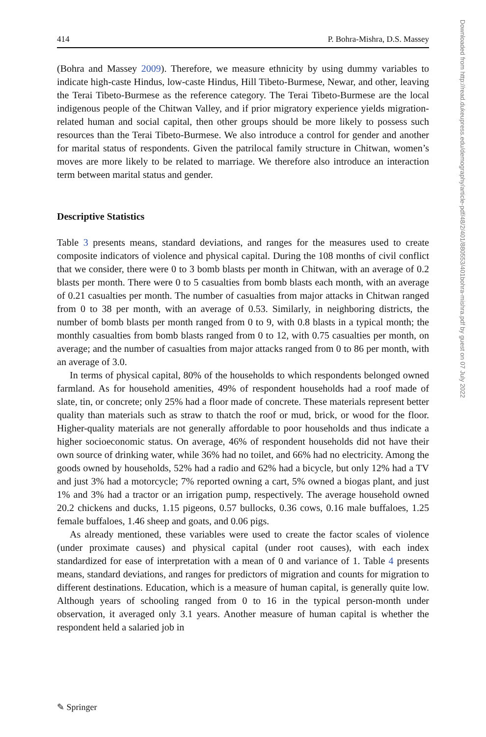414 P. Bohra-Mishra, D.S. Massey
(Bohra and Massey 2009). Therefore, we measure ethnicity by using dummy variables to indicate high-caste Hindus, low-caste Hindus, Hill Tibeto-Burmese, Newar, and other, leaving the Terai Tibeto-Burmese as the reference category. The Terai Tibeto-Burmese are the local indigenous people of the Chitwan Valley, and if prior migratory experience yields migration-related human and social capital, then other groups should be more likely to possess such resources than the Terai Tibeto-Burmese. We also introduce a control for gender and another for marital status of respondents. Given the patrilocal family structure in Chitwan, women’s moves are more likely to be related to marriage. We therefore also introduce an interaction term between marital status and gender.
Descriptive Statistics
Table 3 presents means, standard deviations, and ranges for the measures used to create composite indicators of violence and physical capital. During the 108 months of civil conflict that we consider, there were 0 to 3 bomb blasts per month in Chitwan, with an average of 0.2 blasts per month. There were 0 to 5 casualties from bomb blasts each month, with an average of 0.21 casualties per month. The number of casualties from major attacks in Chitwan ranged from 0 to 38 per month, with an average of 0.53. Similarly, in neighboring districts, the number of bomb blasts per month ranged from 0 to 9, with 0.8 blasts in a typical month; the monthly casualties from bomb blasts ranged from 0 to 12, with 0.75 casualties per month, on average; and the number of casualties from major attacks ranged from 0 to 86 per month, with an average of 3.0.
In terms of physical capital, 80% of the households to which respondents belonged owned farmland. As for household amenities, 49% of respondent households had a roof made of slate, tin, or concrete; only 25% had a floor made of concrete. These materials represent better quality than materials such as straw to thatch the roof or mud, brick, or wood for the floor. Higher-quality materials are not generally affordable to poor households and thus indicate a higher socioeconomic status. On average, 46% of respondent households did not have their own source of drinking water, while 36% had no toilet, and 66% had no electricity. Among the goods owned by households, 52% had a radio and 62% had a bicycle, but only 12% had a TV and just 3% had a motorcycle; 7% reported owning a cart, 5% owned a biogas plant, and just 1% and 3% had a tractor or an irrigation pump, respectively. The average household owned 20.2 chickens and ducks, 1.15 pigeons, 0.57 bullocks, 0.36 cows, 0.16 male buffaloes, 1.25 female buffaloes, 1.46 sheep and goats, and 0.06 pigs.
As already mentioned, these variables were used to create the factor scales of violence (under proximate causes) and physical capital (under root causes), with each index standardized for ease of interpretation with a mean of 0 and variance of 1. Table 4 presents means, standard deviations, and ranges for predictors of migration and counts for migration to different destinations. Education, which is a measure of human capital, is generally quite low. Although years of schooling ranged from 0 to 16 in the typical person-month under observation, it averaged only 3.1 years. Another measure of human capital is whether the respondent held a salaried job in
Downloaded from http://read.dukeupress.edu/demography/article-pdf/48/2/401/880553/401bohra-mishra.pdf by guest on 07 July 2022
✎ Springer